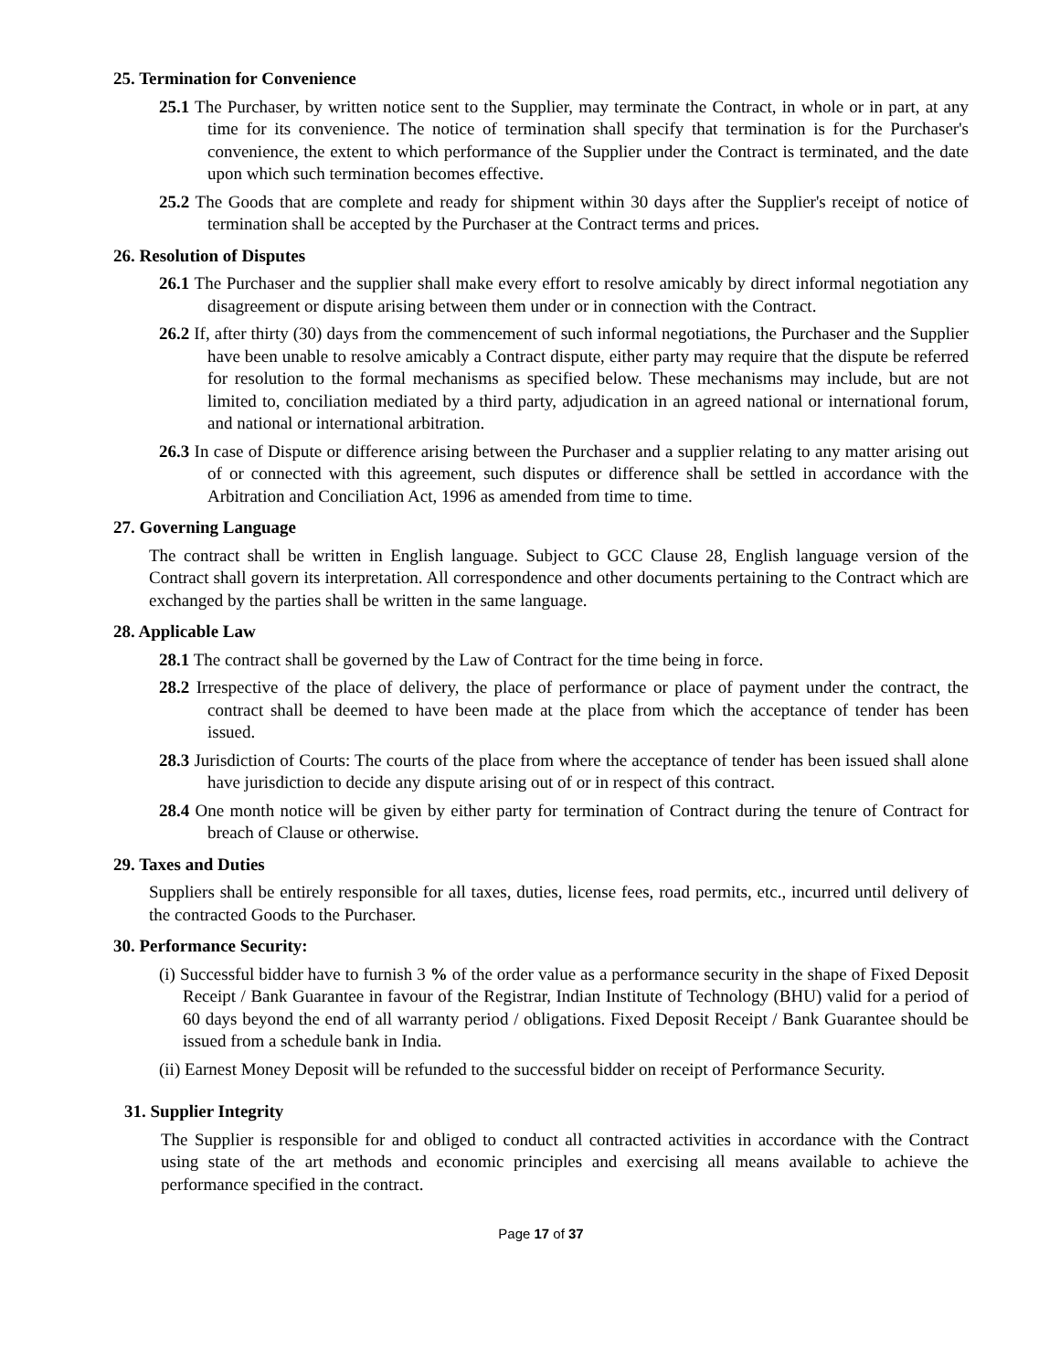25. Termination for Convenience
25.1 The Purchaser, by written notice sent to the Supplier, may terminate the Contract, in whole or in part, at any time for its convenience. The notice of termination shall specify that termination is for the Purchaser's convenience, the extent to which performance of the Supplier under the Contract is terminated, and the date upon which such termination becomes effective.
25.2 The Goods that are complete and ready for shipment within 30 days after the Supplier's receipt of notice of termination shall be accepted by the Purchaser at the Contract terms and prices.
26. Resolution of Disputes
26.1 The Purchaser and the supplier shall make every effort to resolve amicably by direct informal negotiation any disagreement or dispute arising between them under or in connection with the Contract.
26.2 If, after thirty (30) days from the commencement of such informal negotiations, the Purchaser and the Supplier have been unable to resolve amicably a Contract dispute, either party may require that the dispute be referred for resolution to the formal mechanisms as specified below. These mechanisms may include, but are not limited to, conciliation mediated by a third party, adjudication in an agreed national or international forum, and national or international arbitration.
26.3 In case of Dispute or difference arising between the Purchaser and a supplier relating to any matter arising out of or connected with this agreement, such disputes or difference shall be settled in accordance with the Arbitration and Conciliation Act, 1996 as amended from time to time.
27. Governing Language
The contract shall be written in English language. Subject to GCC Clause 28, English language version of the Contract shall govern its interpretation. All correspondence and other documents pertaining to the Contract which are exchanged by the parties shall be written in the same language.
28. Applicable Law
28.1 The contract shall be governed by the Law of Contract for the time being in force.
28.2 Irrespective of the place of delivery, the place of performance or place of payment under the contract, the contract shall be deemed to have been made at the place from which the acceptance of tender has been issued.
28.3 Jurisdiction of Courts: The courts of the place from where the acceptance of tender has been issued shall alone have jurisdiction to decide any dispute arising out of or in respect of this contract.
28.4 One month notice will be given by either party for termination of Contract during the tenure of Contract for breach of Clause or otherwise.
29. Taxes and Duties
Suppliers shall be entirely responsible for all taxes, duties, license fees, road permits, etc., incurred until delivery of the contracted Goods to the Purchaser.
30. Performance Security:
(i) Successful bidder have to furnish 3 % of the order value as a performance security in the shape of Fixed Deposit Receipt / Bank Guarantee in favour of the Registrar, Indian Institute of Technology (BHU) valid for a period of 60 days beyond the end of all warranty period / obligations. Fixed Deposit Receipt / Bank Guarantee should be issued from a schedule bank in India.
(ii) Earnest Money Deposit will be refunded to the successful bidder on receipt of Performance Security.
31. Supplier Integrity
The Supplier is responsible for and obliged to conduct all contracted activities in accordance with the Contract using state of the art methods and economic principles and exercising all means available to achieve the performance specified in the contract.
Page 17 of 37